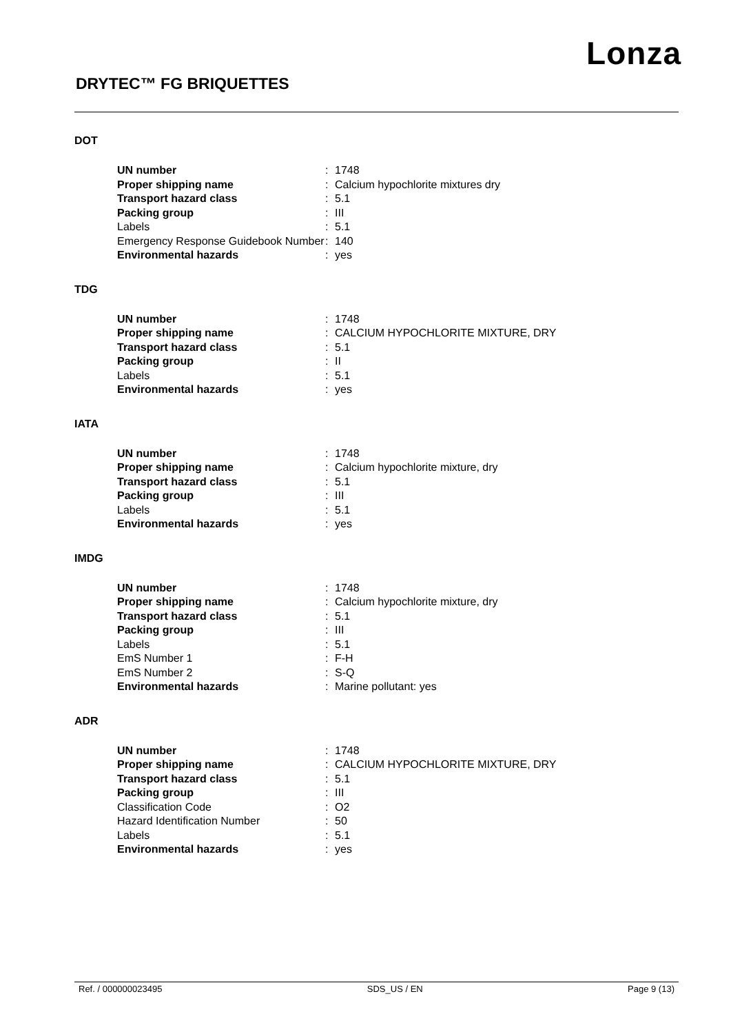Lonza
DRYTEC™ FG BRIQUETTES
DOT
| UN number | : | 1748 |
| Proper shipping name | : | Calcium hypochlorite mixtures dry |
| Transport hazard class | : | 5.1 |
| Packing group | : | III |
| Labels | : | 5.1 |
| Emergency Response Guidebook Number | : | 140 |
| Environmental hazards | : | yes |
TDG
| UN number | : | 1748 |
| Proper shipping name | : | CALCIUM HYPOCHLORITE MIXTURE, DRY |
| Transport hazard class | : | 5.1 |
| Packing group | : | II |
| Labels | : | 5.1 |
| Environmental hazards | : | yes |
IATA
| UN number | : | 1748 |
| Proper shipping name | : | Calcium hypochlorite mixture, dry |
| Transport hazard class | : | 5.1 |
| Packing group | : | III |
| Labels | : | 5.1 |
| Environmental hazards | : | yes |
IMDG
| UN number | : | 1748 |
| Proper shipping name | : | Calcium hypochlorite mixture, dry |
| Transport hazard class | : | 5.1 |
| Packing group | : | III |
| Labels | : | 5.1 |
| EmS Number 1 | : | F-H |
| EmS Number 2 | : | S-Q |
| Environmental hazards | : | Marine pollutant: yes |
ADR
| UN number | : | 1748 |
| Proper shipping name | : | CALCIUM HYPOCHLORITE MIXTURE, DRY |
| Transport hazard class | : | 5.1 |
| Packing group | : | III |
| Classification Code | : | O2 |
| Hazard Identification Number | : | 50 |
| Labels | : | 5.1 |
| Environmental hazards | : | yes |
Ref. / 000000023495 SDS_US / EN Page 9 (13)